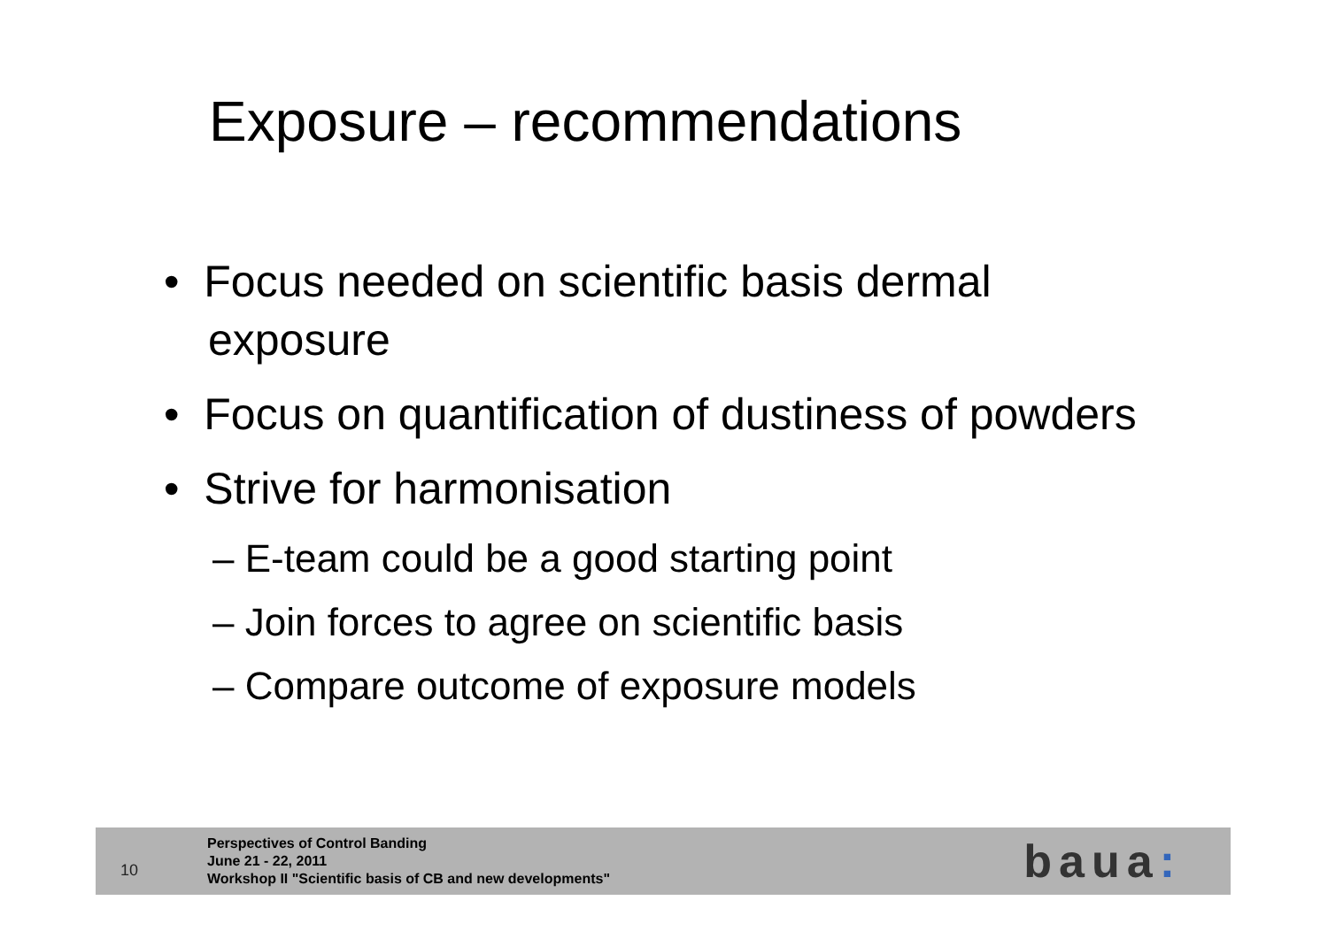Exposure – recommendations
• Focus needed on scientific basis dermal exposure
• Focus on quantification of dustiness of powders
• Strive for harmonisation
– E-team could be a good starting point
– Join forces to agree on scientific basis
– Compare outcome of exposure models
10
Perspectives of Control Banding
June 21 - 22, 2011
Workshop II "Scientific basis of CB and new developments"
baua: